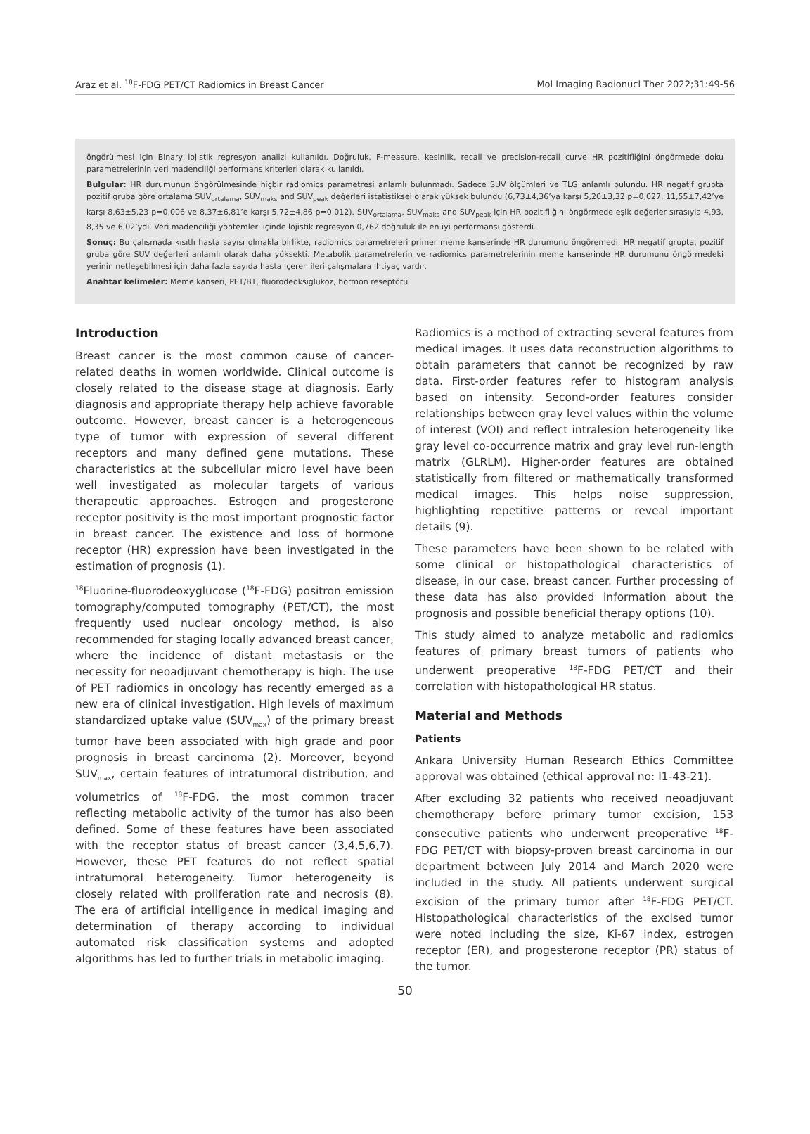Araz et al. <sup>18</sup>F-FDG PET/CT Radiomics in Breast Cancer Mol Imaging Radionucl Ther 2022;31:49-56
öngörülmesi için Binary lojistik regresyon analizi kullanıldı. Doğruluk, F-measure, kesinlik, recall ve precision-recall curve HR pozitifliğini öngörmede doku parametrelerinin veri madenciliği performans kriterleri olarak kullanıldı.
Bulgular: HR durumunun öngörülmesinde hiçbir radiomics parametresi anlamlı bulunmadı. Sadece SUV ölçümleri ve TLG anlamlı bulundu. HR negatif grupta pozitif gruba göre ortalama SUV<sub>ortalama</sub>, SUV<sub>maks</sub> and SUV<sub>peak</sub> değerleri istatistiksel olarak yüksek bulundu (6,73±4,36’ya karşı 5,20±3,32 p=0,027, 11,55±7,42’ye karşı 8,63±5,23 p=0,006 ve 8,37±6,81’e karşı 5,72±4,86 p=0,012). SUV<sub>ortalama</sub>, SUV<sub>maks</sub> and SUV<sub>peak</sub> için HR pozitifliğini öngörmede eşik değerler sırasıyla 4,93, 8,35 ve 6,02’ydi. Veri madenciliği yöntemleri içinde lojistik regresyon 0,762 doğruluk ile en iyi performansı gösterdi.
Sonuç: Bu çalışmada kısıtlı hasta sayısı olmakla birlikte, radiomics parametreleri primer meme kanserinde HR durumunu öngöremedi. HR negatif grupta, pozitif gruba göre SUV değerleri anlamlı olarak daha yüksekti. Metabolik parametrelerin ve radiomics parametrelerinin meme kanserinde HR durumunu öngörmedeki yerinin netleşebilmesi için daha fazla sayıda hasta içeren ileri çalışmalara ihtiyaç vardır.
Anahtar kelimeler: Meme kanseri, PET/BT, fluorodeoksiglukoz, hormon reseptörü
Introduction
Breast cancer is the most common cause of cancer-related deaths in women worldwide. Clinical outcome is closely related to the disease stage at diagnosis. Early diagnosis and appropriate therapy help achieve favorable outcome. However, breast cancer is a heterogeneous type of tumor with expression of several different receptors and many defined gene mutations. These characteristics at the subcellular micro level have been well investigated as molecular targets of various therapeutic approaches. Estrogen and progesterone receptor positivity is the most important prognostic factor in breast cancer. The existence and loss of hormone receptor (HR) expression have been investigated in the estimation of prognosis (1).
<sup>18</sup> Fluorine-fluorodeoxyglucose (<sup>18</sup>F-FDG) positron emission tomography/computed tomography (PET/CT), the most frequently used nuclear oncology method, is also recommended for staging locally advanced breast cancer, where the incidence of distant metastasis or the necessity for neoadjuvant chemotherapy is high. The use of PET radiomics in oncology has recently emerged as a new era of clinical investigation. High levels of maximum standardized uptake value (SUV<sub>max</sub>) of the primary breast tumor have been associated with high grade and poor prognosis in breast carcinoma (2). Moreover, beyond SUV<sub>max</sub>, certain features of intratumoral distribution, and volumetrics of <sup>18</sup>F-FDG, the most common tracer reflecting metabolic activity of the tumor has also been defined. Some of these features have been associated with the receptor status of breast cancer (3,4,5,6,7). However, these PET features do not reflect spatial intratumoral heterogeneity. Tumor heterogeneity is closely related with proliferation rate and necrosis (8). The era of artificial intelligence in medical imaging and determination of therapy according to individual automated risk classification systems and adopted algorithms has led to further trials in metabolic imaging.
Radiomics is a method of extracting several features from medical images. It uses data reconstruction algorithms to obtain parameters that cannot be recognized by raw data. First-order features refer to histogram analysis based on intensity. Second-order features consider relationships between gray level values within the volume of interest (VOI) and reflect intralesion heterogeneity like gray level co-occurrence matrix and gray level run-length matrix (GLRLM). Higher-order features are obtained statistically from filtered or mathematically transformed medical images. This helps noise suppression, highlighting repetitive patterns or reveal important details (9).
These parameters have been shown to be related with some clinical or histopathological characteristics of disease, in our case, breast cancer. Further processing of these data has also provided information about the prognosis and possible beneficial therapy options (10).
This study aimed to analyze metabolic and radiomics features of primary breast tumors of patients who underwent preoperative <sup>18</sup>F-FDG PET/CT and their correlation with histopathological HR status.
Material and Methods
Patients
Ankara University Human Research Ethics Committee approval was obtained (ethical approval no: I1-43-21).
After excluding 32 patients who received neoadjuvant chemotherapy before primary tumor excision, 153 consecutive patients who underwent preoperative <sup>18</sup>F-FDG PET/CT with biopsy-proven breast carcinoma in our department between July 2014 and March 2020 were included in the study. All patients underwent surgical excision of the primary tumor after <sup>18</sup>F-FDG PET/CT. Histopathological characteristics of the excised tumor were noted including the size, Ki-67 index, estrogen receptor (ER), and progesterone receptor (PR) status of the tumor.
50